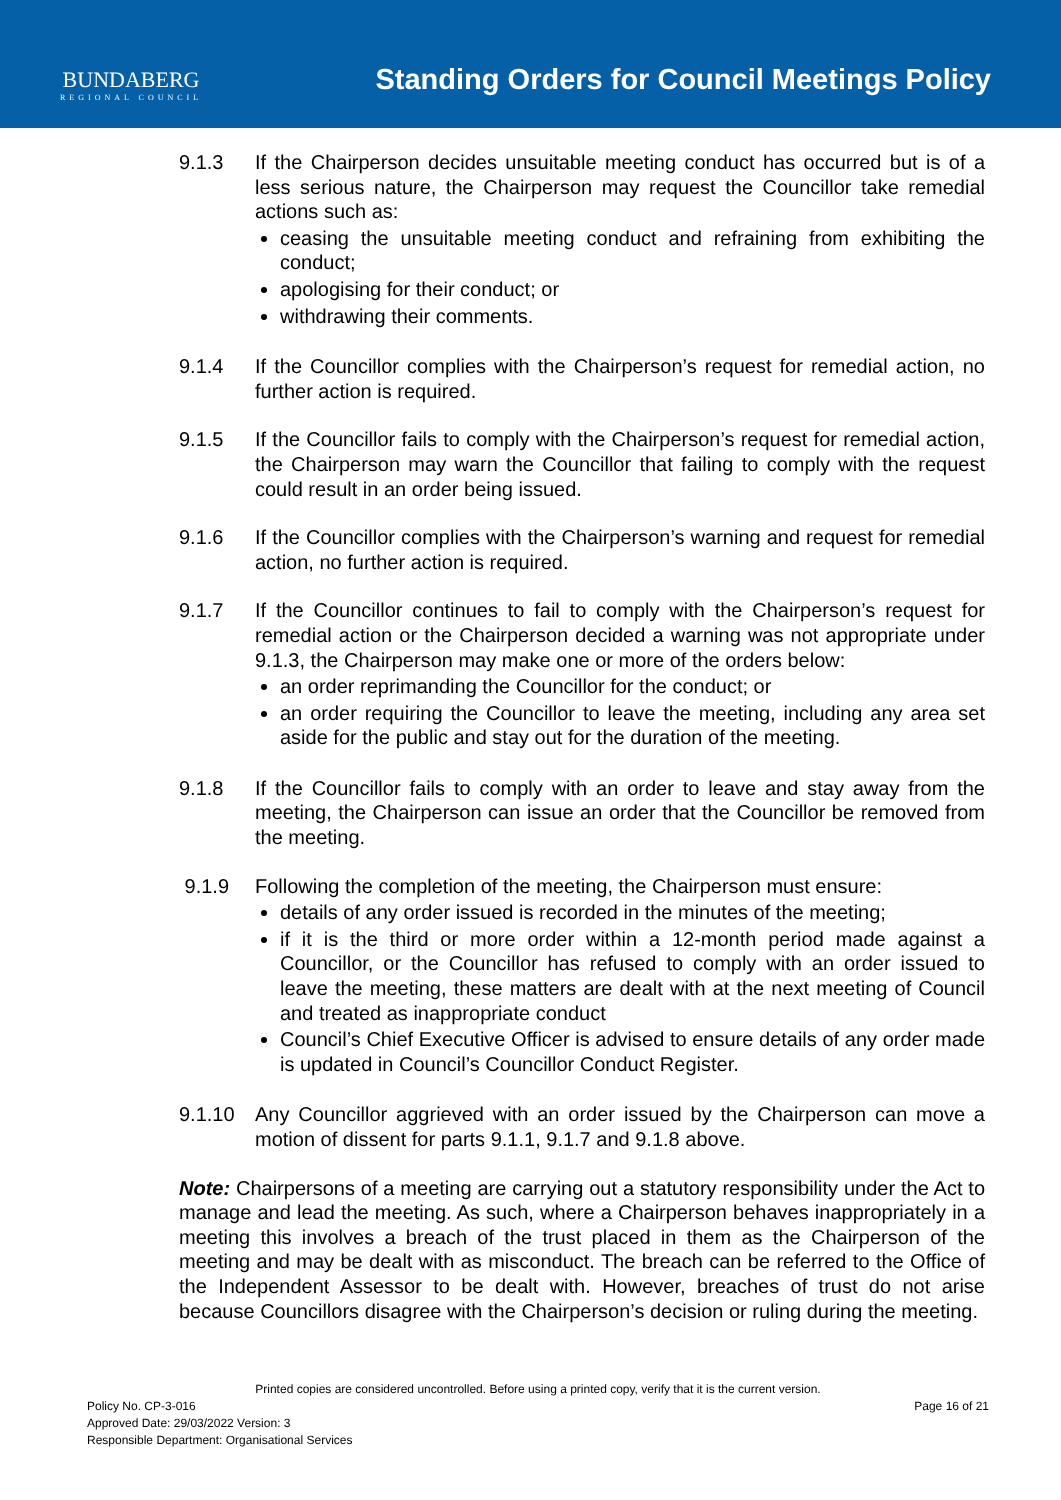BUNDABERG
REGIONAL COUNCIL
Standing Orders for Council Meetings Policy
9.1.3 If the Chairperson decides unsuitable meeting conduct has occurred but is of a less serious nature, the Chairperson may request the Councillor take remedial actions such as:
ceasing the unsuitable meeting conduct and refraining from exhibiting the conduct;
apologising for their conduct; or
withdrawing their comments.
9.1.4 If the Councillor complies with the Chairperson’s request for remedial action, no further action is required.
9.1.5 If the Councillor fails to comply with the Chairperson’s request for remedial action, the Chairperson may warn the Councillor that failing to comply with the request could result in an order being issued.
9.1.6 If the Councillor complies with the Chairperson’s warning and request for remedial action, no further action is required.
9.1.7 If the Councillor continues to fail to comply with the Chairperson’s request for remedial action or the Chairperson decided a warning was not appropriate under 9.1.3, the Chairperson may make one or more of the orders below:
an order reprimanding the Councillor for the conduct; or
an order requiring the Councillor to leave the meeting, including any area set aside for the public and stay out for the duration of the meeting.
9.1.8 If the Councillor fails to comply with an order to leave and stay away from the meeting, the Chairperson can issue an order that the Councillor be removed from the meeting.
9.1.9 Following the completion of the meeting, the Chairperson must ensure:
details of any order issued is recorded in the minutes of the meeting;
if it is the third or more order within a 12-month period made against a Councillor, or the Councillor has refused to comply with an order issued to leave the meeting, these matters are dealt with at the next meeting of Council and treated as inappropriate conduct
Council’s Chief Executive Officer is advised to ensure details of any order made is updated in Council’s Councillor Conduct Register.
9.1.10 Any Councillor aggrieved with an order issued by the Chairperson can move a motion of dissent for parts 9.1.1, 9.1.7 and 9.1.8 above.
Note: Chairpersons of a meeting are carrying out a statutory responsibility under the Act to manage and lead the meeting. As such, where a Chairperson behaves inappropriately in a meeting this involves a breach of the trust placed in them as the Chairperson of the meeting and may be dealt with as misconduct. The breach can be referred to the Office of the Independent Assessor to be dealt with. However, breaches of trust do not arise because Councillors disagree with the Chairperson’s decision or ruling during the meeting.
Printed copies are considered uncontrolled. Before using a printed copy, verify that it is the current version.
Policy No. CP-3-016 Page 16 of 21
Approved Date: 29/03/2022 Version: 3
Responsible Department: Organisational Services